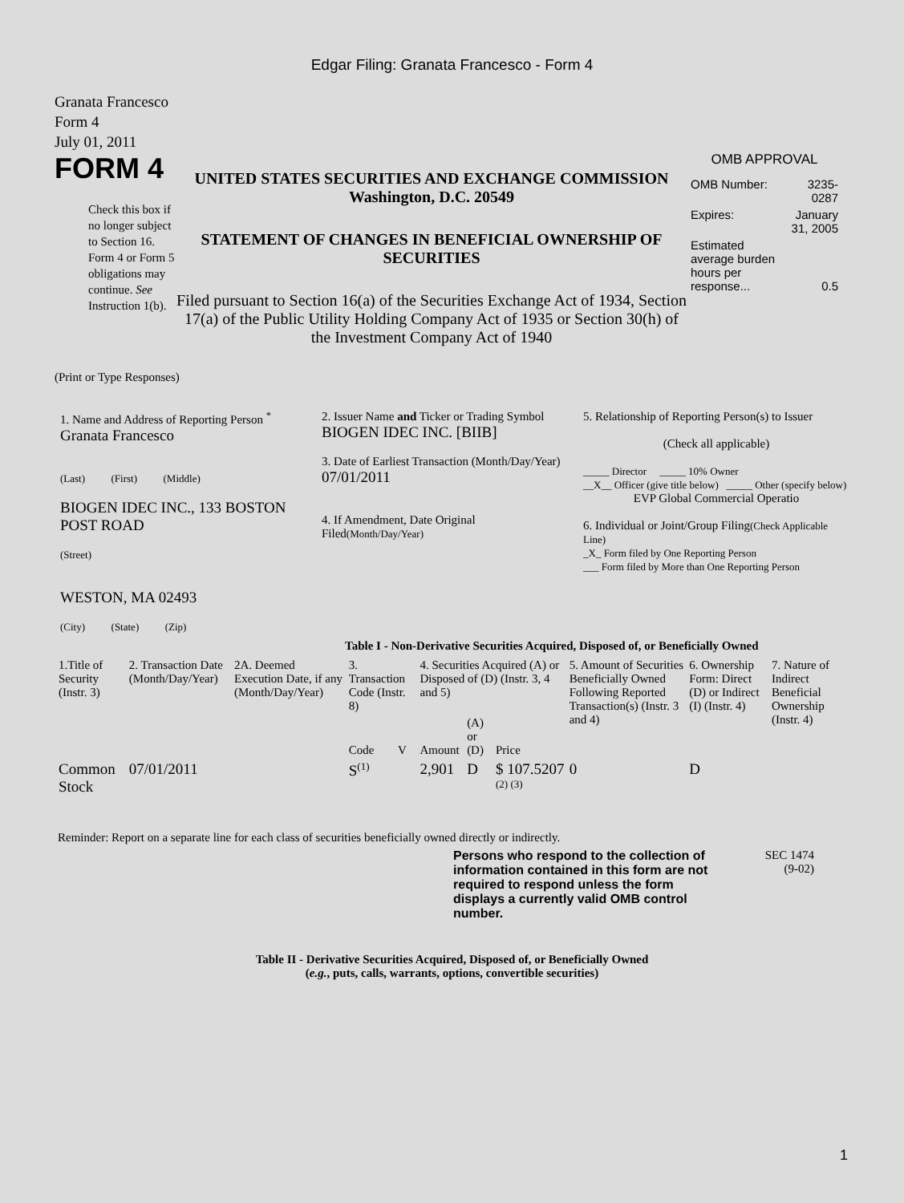Edgar Filing: Granata Francesco - Form 4
Granata Francesco
Form 4
July 01, 2011
FORM 4
Check this box if no longer subject to Section 16. Form 4 or Form 5 obligations may continue. See Instruction 1(b).
UNITED STATES SECURITIES AND EXCHANGE COMMISSION
Washington, D.C. 20549
STATEMENT OF CHANGES IN BENEFICIAL OWNERSHIP OF SECURITIES
Filed pursuant to Section 16(a) of the Securities Exchange Act of 1934, Section 17(a) of the Public Utility Holding Company Act of 1935 or Section 30(h) of the Investment Company Act of 1940
OMB APPROVAL
| OMB Number: | 3235-0287 |
| Expires: | January 31, 2005 |
| Estimated average burden hours per response... | 0.5 |
(Print or Type Responses)
| 1. Name and Address of Reporting Person <sup>*</sup> Granata Francesco (Last) (First) (Middle) BIOGEN IDEC INC., 133 BOSTON POST ROAD (Street) WESTON, MA 02493 (City) (State) (Zip) | 2. Issuer Name and Ticker or Trading Symbol BIOGEN IDEC INC. [BIIB] 3. Date of Earliest Transaction (Month/Day/Year) 07/01/2011 4. If Amendment, Date Original Filed (Month/Day/Year) | 5. Relationship of Reporting Person(s) to Issuer (Check all applicable) _____ Director _____ 10% Owner __X__ Officer (give title below) _____ Other (specify below) EVP Global Commercial Operatio 6. Individual or Joint/Group Filing (Check Applicable Line) _X_ Form filed by One Reporting Person ___ Form filed by More than One Reporting Person |
Table I - Non-Derivative Securities Acquired, Disposed of, or Beneficially Owned
| 1.Title of Security (Instr. 3) | 2. Transaction Date (Month/Day/Year) | 2A. Deemed Execution Date, if any (Month/Day/Year) | 3. Transaction Code (Instr. 8) | | 4. Securities Acquired (A) or Disposed of (D) (Instr. 3, 4 and 5) | | | 5. Amount of Securities Beneficially Owned Following Reported Transaction(s) (Instr. 3 and 4) | 6. Ownership Form: Direct (D) or Indirect (I) (Instr. 4) | 7. Nature of Indirect Beneficial Ownership (Instr. 4) |
| --- | --- | --- | --- | --- | --- | --- | --- | --- | --- | --- |
| | | | Code | V | Amount | (A) or (D) | Price | | | |
| Common Stock | 07/01/2011 | | S<sup>(1)</sup> | | 2,901 | D | $ 107.5207 <sup>(2) (3)</sup> | 0 | D | |
Reminder: Report on a separate line for each class of securities beneficially owned directly or indirectly.
Persons who respond to the collection of information contained in this form are not required to respond unless the form displays a currently valid OMB control number.
SEC 1474
(9-02)
Table II - Derivative Securities Acquired, Disposed of, or Beneficially Owned
(e.g., puts, calls, warrants, options, convertible securities)
1